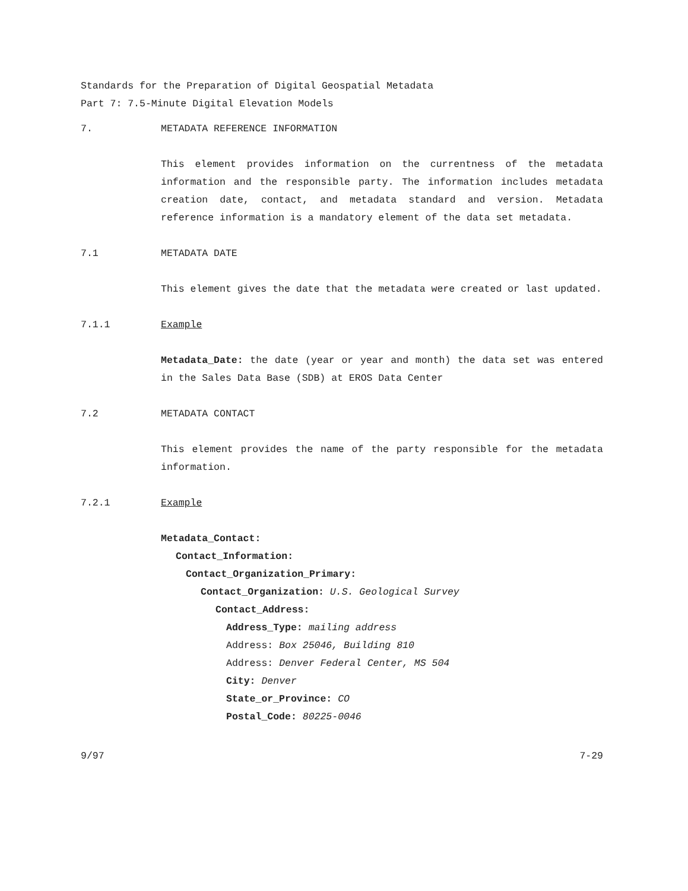Standards for the Preparation of Digital Geospatial Metadata
Part 7: 7.5-Minute Digital Elevation Models
7. METADATA REFERENCE INFORMATION
This element provides information on the currentness of the metadata information and the responsible party. The information includes metadata creation date, contact, and metadata standard and version. Metadata reference information is a mandatory element of the data set metadata.
7.1 METADATA DATE
This element gives the date that the metadata were created or last updated.
7.1.1 Example
Metadata_Date: the date (year or year and month) the data set was entered in the Sales Data Base (SDB) at EROS Data Center
7.2 METADATA CONTACT
This element provides the name of the party responsible for the metadata information.
7.2.1 Example
Metadata_Contact:
Contact_Information:
Contact_Organization_Primary:
Contact_Organization: U.S. Geological Survey
Contact_Address:
Address_Type: mailing address
Address: Box 25046, Building 810
Address: Denver Federal Center, MS 504
City: Denver
State_or_Province: CO
Postal_Code: 80225-0046
9/97 7-29